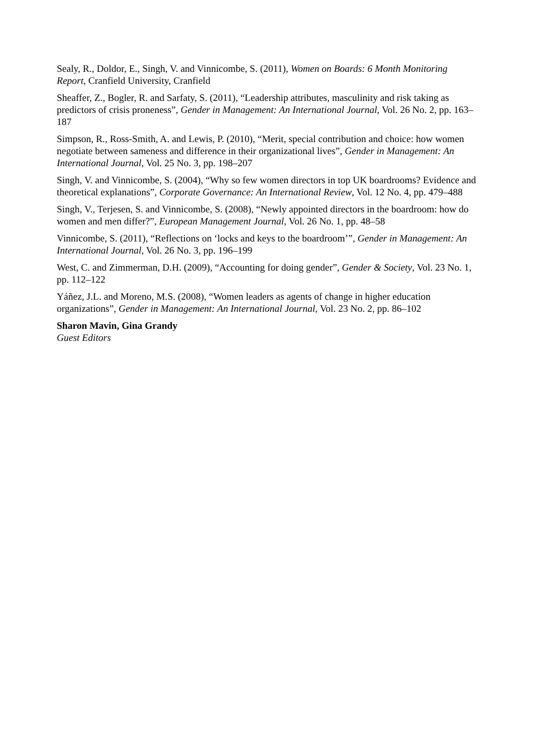Sealy, R., Doldor, E., Singh, V. and Vinnicombe, S. (2011), Women on Boards: 6 Month Monitoring Report, Cranfield University, Cranfield
Sheaffer, Z., Bogler, R. and Sarfaty, S. (2011), “Leadership attributes, masculinity and risk taking as predictors of crisis proneness”, Gender in Management: An International Journal, Vol. 26 No. 2, pp. 163–187
Simpson, R., Ross-Smith, A. and Lewis, P. (2010), “Merit, special contribution and choice: how women negotiate between sameness and difference in their organizational lives”, Gender in Management: An International Journal, Vol. 25 No. 3, pp. 198–207
Singh, V. and Vinnicombe, S. (2004), “Why so few women directors in top UK boardrooms? Evidence and theoretical explanations”, Corporate Governance: An International Review, Vol. 12 No. 4, pp. 479–488
Singh, V., Terjesen, S. and Vinnicombe, S. (2008), “Newly appointed directors in the boardroom: how do women and men differ?”, European Management Journal, Vol. 26 No. 1, pp. 48–58
Vinnicombe, S. (2011), “Reflections on ‘locks and keys to the boardroom’”, Gender in Management: An International Journal, Vol. 26 No. 3, pp. 196–199
West, C. and Zimmerman, D.H. (2009), “Accounting for doing gender”, Gender & Society, Vol. 23 No. 1, pp. 112–122
Yáñez, J.L. and Moreno, M.S. (2008), “Women leaders as agents of change in higher education organizations”, Gender in Management: An International Journal, Vol. 23 No. 2, pp. 86–102
Sharon Mavin, Gina Grandy
Guest Editors